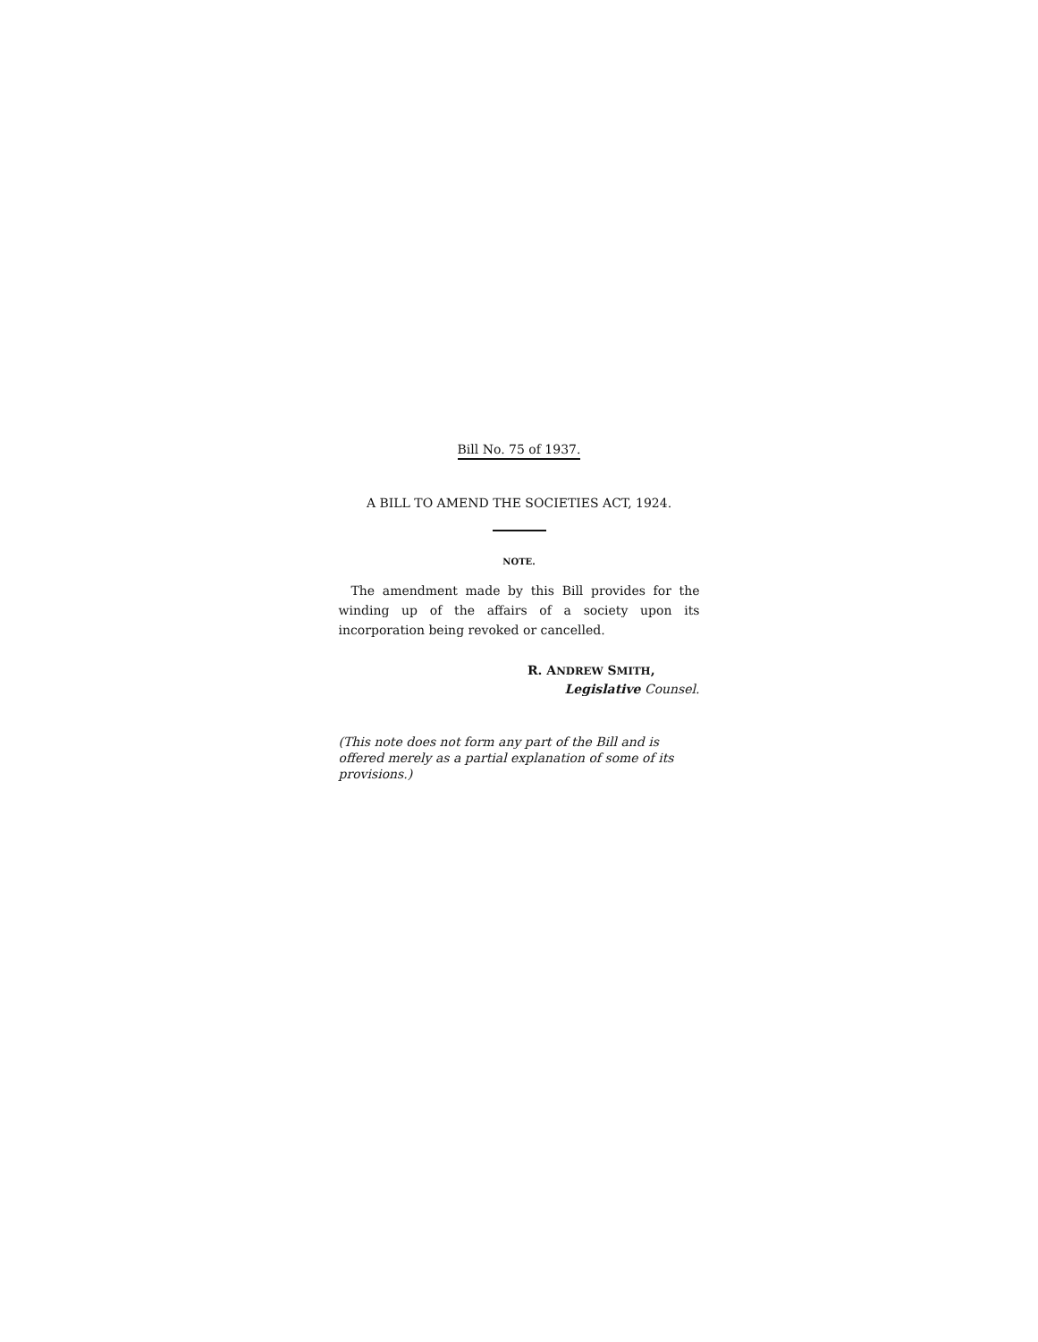Bill No. 75 of 1937.
A BILL TO AMEND THE SOCIETIES ACT, 1924.
NOTE.
The amendment made by this Bill provides for the winding up of the affairs of a society upon its incorporation being revoked or cancelled.
R. ANDREW SMITH,
Legislative Counsel.
(This note does not form any part of the Bill and is offered merely as a partial explanation of some of its provisions.)